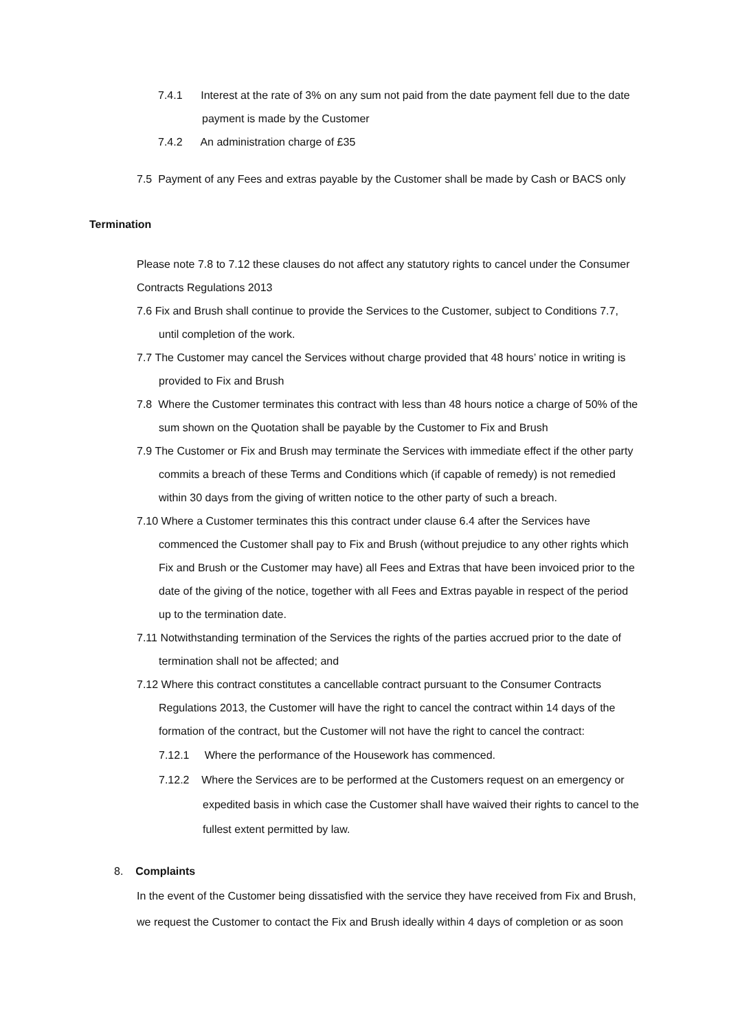7.4.1 Interest at the rate of 3% on any sum not paid from the date payment fell due to the date payment is made by the Customer
7.4.2 An administration charge of £35
7.5 Payment of any Fees and extras payable by the Customer shall be made by Cash or BACS only
Termination
Please note 7.8 to 7.12 these clauses do not affect any statutory rights to cancel under the Consumer Contracts Regulations 2013
7.6 Fix and Brush shall continue to provide the Services to the Customer, subject to Conditions 7.7, until completion of the work.
7.7 The Customer may cancel the Services without charge provided that 48 hours’ notice in writing is provided to Fix and Brush
7.8 Where the Customer terminates this contract with less than 48 hours notice a charge of 50% of the sum shown on the Quotation shall be payable by the Customer to Fix and Brush
7.9 The Customer or Fix and Brush may terminate the Services with immediate effect if the other party commits a breach of these Terms and Conditions which (if capable of remedy) is not remedied within 30 days from the giving of written notice to the other party of such a breach.
7.10 Where a Customer terminates this this contract under clause 6.4 after the Services have commenced the Customer shall pay to Fix and Brush (without prejudice to any other rights which Fix and Brush or the Customer may have) all Fees and Extras that have been invoiced prior to the date of the giving of the notice, together with all Fees and Extras payable in respect of the period up to the termination date.
7.11 Notwithstanding termination of the Services the rights of the parties accrued prior to the date of termination shall not be affected; and
7.12 Where this contract constitutes a cancellable contract pursuant to the Consumer Contracts Regulations 2013, the Customer will have the right to cancel the contract within 14 days of the formation of the contract, but the Customer will not have the right to cancel the contract:
7.12.1 Where the performance of the Housework has commenced.
7.12.2 Where the Services are to be performed at the Customers request on an emergency or expedited basis in which case the Customer shall have waived their rights to cancel to the fullest extent permitted by law.
8. Complaints
In the event of the Customer being dissatisfied with the service they have received from Fix and Brush, we request the Customer to contact the Fix and Brush ideally within 4 days of completion or as soon